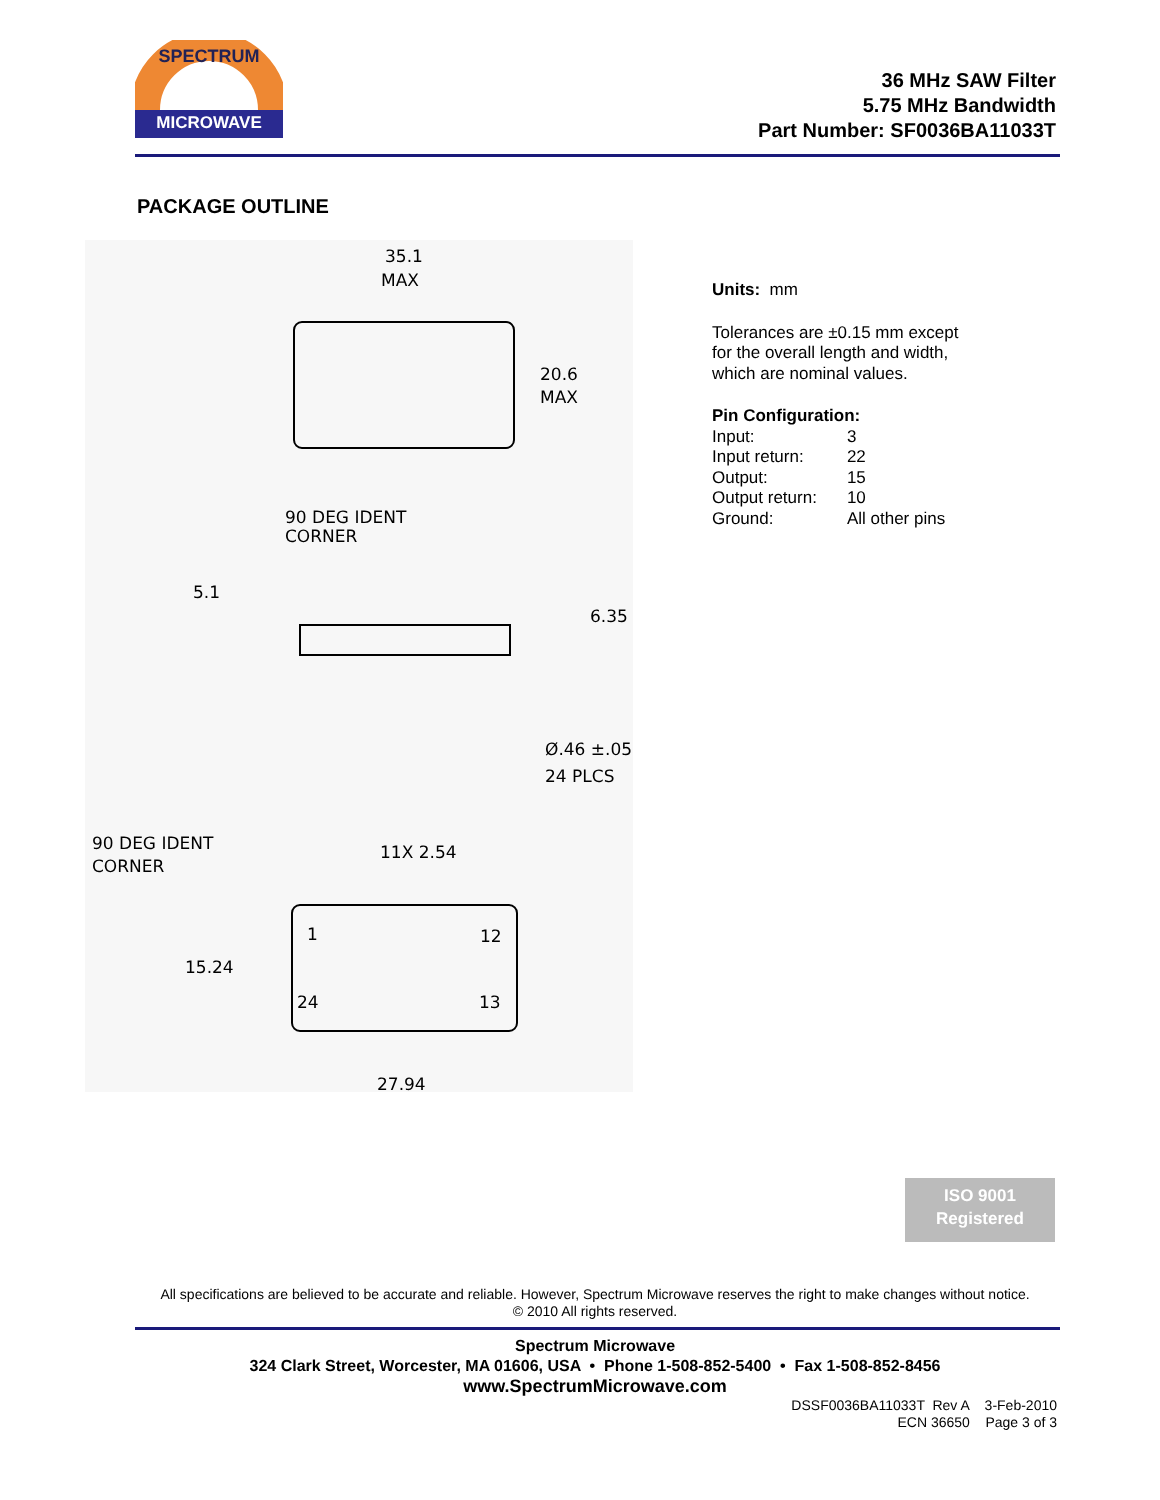MICROWAVE
SPECTRUM
36 MHz SAW Filter
5.75 MHz Bandwidth
Part Number: SF0036BA11033T
PACKAGE OUTLINE
35.1
MAX
20.6
MAX
90 DEG IDENT
CORNER
5.1
6.35
Ø.46 ±.05
24 PLCS
90 DEG IDENT
CORNER
11X 2.54
15.24
1
12
24
13
27.94
Units: mm
Tolerances are ±0.15 mm except
for the overall length and width,
which are nominal values.
Pin Configuration:
| Input: | 3 |
| Input return: | 22 |
| Output: | 15 |
| Output return: | 10 |
| Ground: | All other pins |
ISO 9001
Registered
All specifications are believed to be accurate and reliable. However, Spectrum Microwave reserves the right to make changes without notice.
© 2010 All rights reserved.
Spectrum Microwave
324 Clark Street, Worcester, MA 01606, USA • Phone 1-508-852-5400 • Fax 1-508-852-8456
www.SpectrumMicrowave.com
DSSF0036BA11033T Rev A 3-Feb-2010
ECN 36650 Page 3 of 3